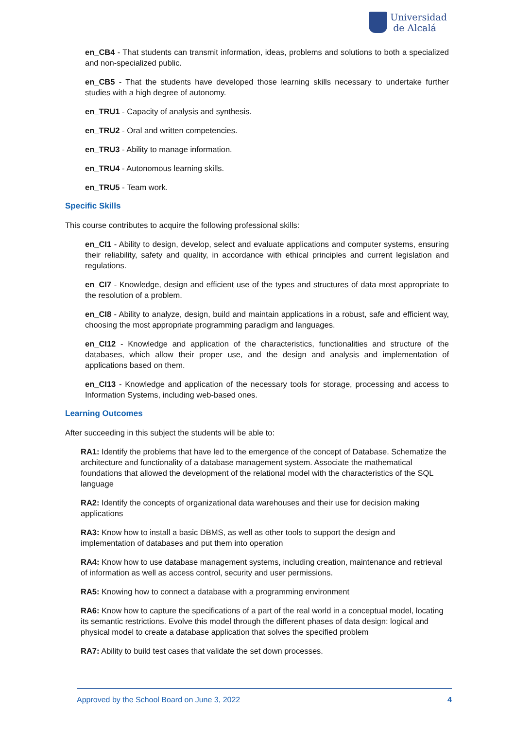Universidad
de Alcalá
en_CB4 - That students can transmit information, ideas, problems and solutions to both a specialized and non-specialized public.
en_CB5 - That the students have developed those learning skills necessary to undertake further studies with a high degree of autonomy.
en_TRU1 - Capacity of analysis and synthesis.
en_TRU2 - Oral and written competencies.
en_TRU3 - Ability to manage information.
en_TRU4 - Autonomous learning skills.
en_TRU5 - Team work.
Specific Skills
This course contributes to acquire the following professional skills:
en_CI1 - Ability to design, develop, select and evaluate applications and computer systems, ensuring their reliability, safety and quality, in accordance with ethical principles and current legislation and regulations.
en_CI7 - Knowledge, design and efficient use of the types and structures of data most appropriate to the resolution of a problem.
en_CI8 - Ability to analyze, design, build and maintain applications in a robust, safe and efficient way, choosing the most appropriate programming paradigm and languages.
en_CI12 - Knowledge and application of the characteristics, functionalities and structure of the databases, which allow their proper use, and the design and analysis and implementation of applications based on them.
en_CI13 - Knowledge and application of the necessary tools for storage, processing and access to Information Systems, including web-based ones.
Learning Outcomes
After succeeding in this subject the students will be able to:
RA1: Identify the problems that have led to the emergence of the concept of Database. Schematize the architecture and functionality of a database management system. Associate the mathematical foundations that allowed the development of the relational model with the characteristics of the SQL language
RA2: Identify the concepts of organizational data warehouses and their use for decision making applications
RA3: Know how to install a basic DBMS, as well as other tools to support the design and implementation of databases and put them into operation
RA4: Know how to use database management systems, including creation, maintenance and retrieval of information as well as access control, security and user permissions.
RA5: Knowing how to connect a database with a programming environment
RA6: Know how to capture the specifications of a part of the real world in a conceptual model, locating its semantic restrictions. Evolve this model through the different phases of data design: logical and physical model to create a database application that solves the specified problem
RA7: Ability to build test cases that validate the set down processes.
Approved by the School Board on June 3, 2022 4